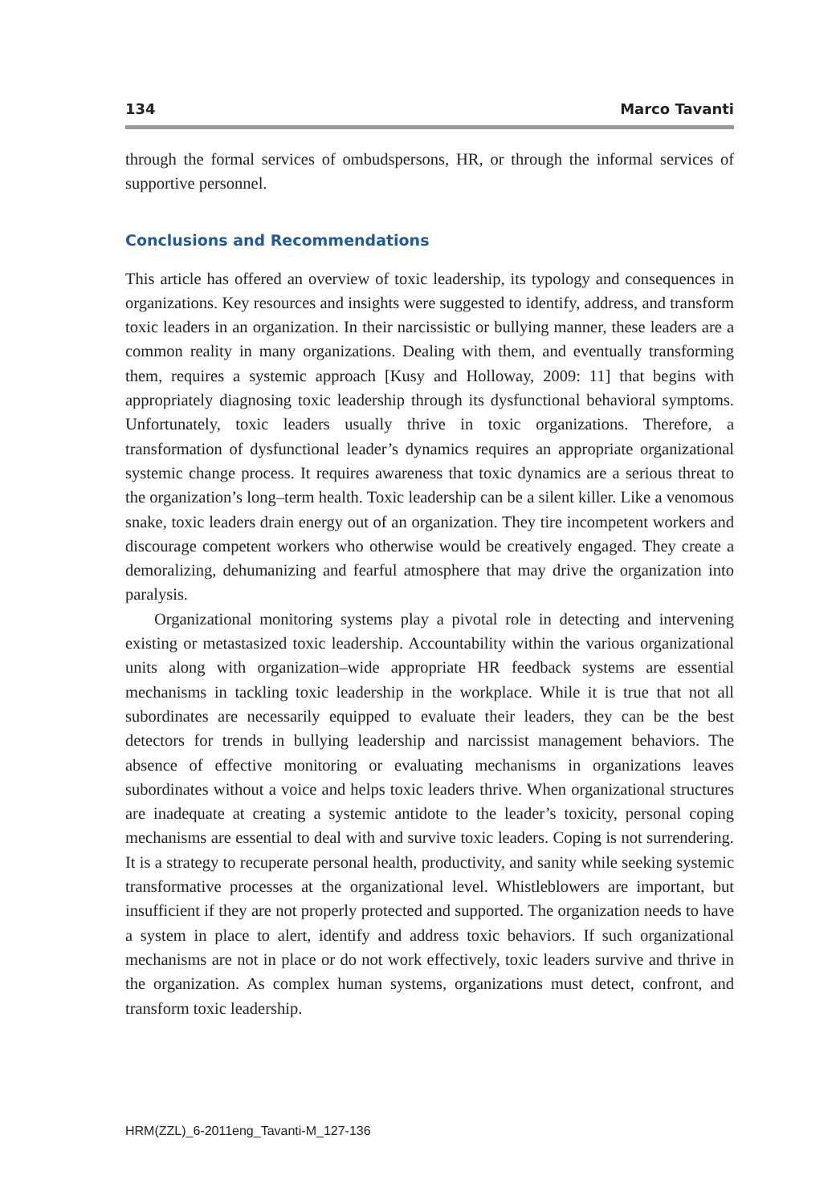134 Marco Tavanti
through the formal services of ombudspersons, HR, or through the informal services of supportive personnel.
Conclusions and Recommendations
This article has offered an overview of toxic leadership, its typology and consequences in organizations. Key resources and insights were suggested to identify, address, and transform toxic leaders in an organization. In their narcissistic or bullying manner, these leaders are a common reality in many organizations. Dealing with them, and eventually transforming them, requires a systemic approach [Kusy and Holloway, 2009: 11] that begins with appropriately diagnosing toxic leadership through its dysfunctional behavioral symptoms. Unfortunately, toxic leaders usually thrive in toxic organizations. Therefore, a transformation of dysfunctional leader’s dynamics requires an appropriate organizational systemic change process. It requires awareness that toxic dynamics are a serious threat to the organization’s long–term health. Toxic leadership can be a silent killer. Like a venomous snake, toxic leaders drain energy out of an organization. They tire incompetent workers and discourage competent workers who otherwise would be creatively engaged. They create a demoralizing, dehumanizing and fearful atmosphere that may drive the organization into paralysis.
Organizational monitoring systems play a pivotal role in detecting and intervening existing or metastasized toxic leadership. Accountability within the various organizational units along with organization–wide appropriate HR feedback systems are essential mechanisms in tackling toxic leadership in the workplace. While it is true that not all subordinates are necessarily equipped to evaluate their leaders, they can be the best detectors for trends in bullying leadership and narcissist management behaviors. The absence of effective monitoring or evaluating mechanisms in organizations leaves subordinates without a voice and helps toxic leaders thrive. When organizational structures are inadequate at creating a systemic antidote to the leader’s toxicity, personal coping mechanisms are essential to deal with and survive toxic leaders. Coping is not surrendering. It is a strategy to recuperate personal health, productivity, and sanity while seeking systemic transformative processes at the organizational level. Whistleblowers are important, but insufficient if they are not properly protected and supported. The organization needs to have a system in place to alert, identify and address toxic behaviors. If such organizational mechanisms are not in place or do not work effectively, toxic leaders survive and thrive in the organization. As complex human systems, organizations must detect, confront, and transform toxic leadership.
HRM(ZZL)_6-2011eng_Tavanti-M_127-136